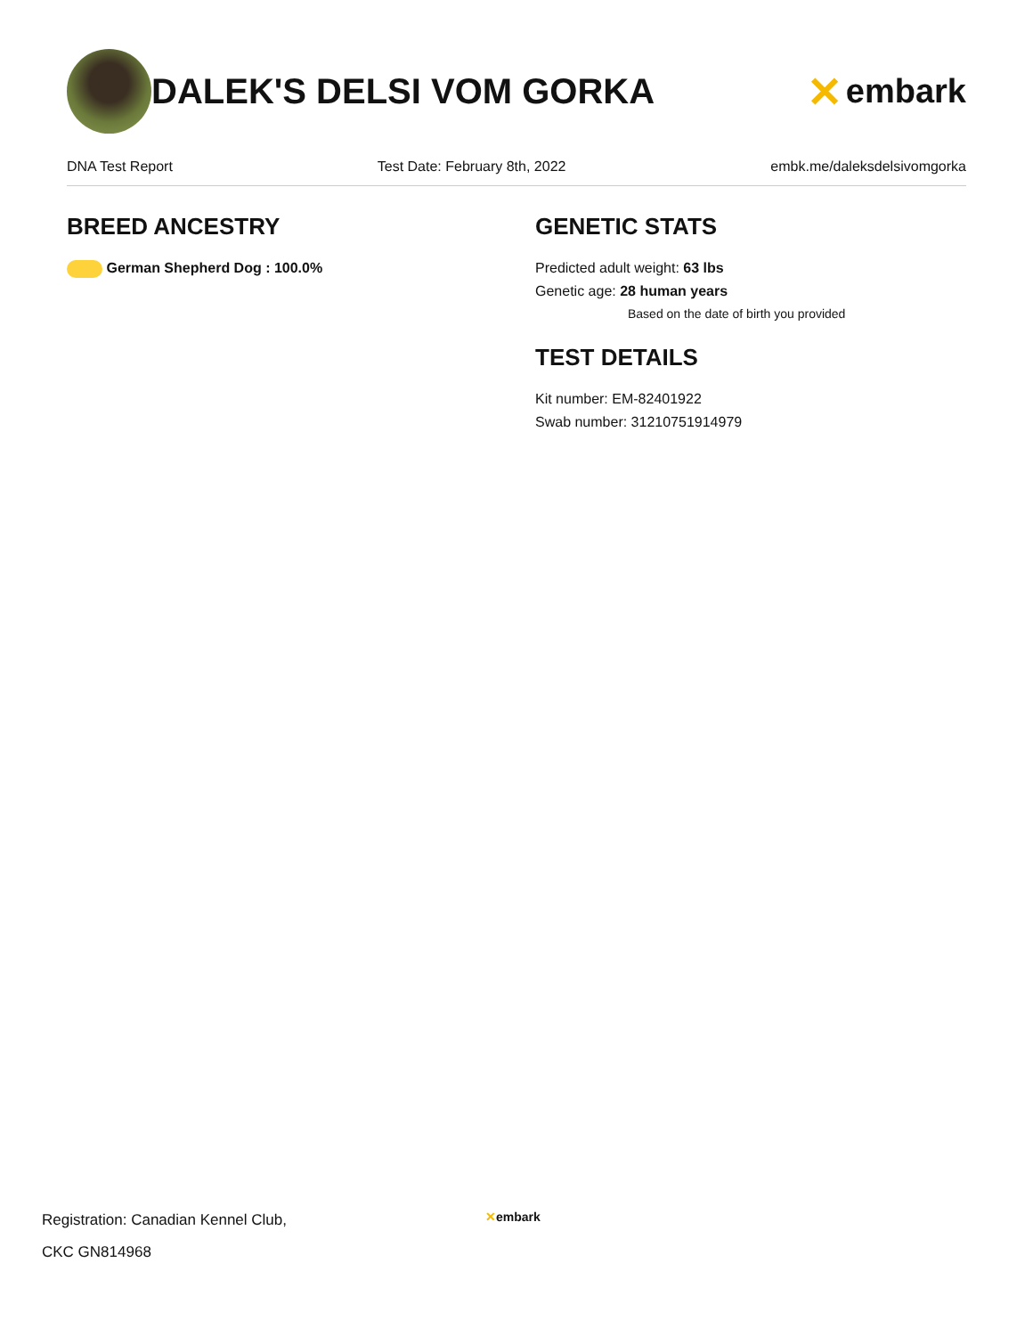DALEK'S DELSI VOM GORKA
✕ embark
DNA Test Report Test Date: February 8th, 2022 embk.me/daleksdelsivomgorka
BREED ANCESTRY
German Shepherd Dog : 100.0%
GENETIC STATS
Predicted adult weight: 63 lbs
Genetic age: 28 human years
Based on the date of birth you provided
TEST DETAILS
Kit number: EM-82401922
Swab number: 31210751914979
Registration: Canadian Kennel Club,
CKC GN814968
✕embark